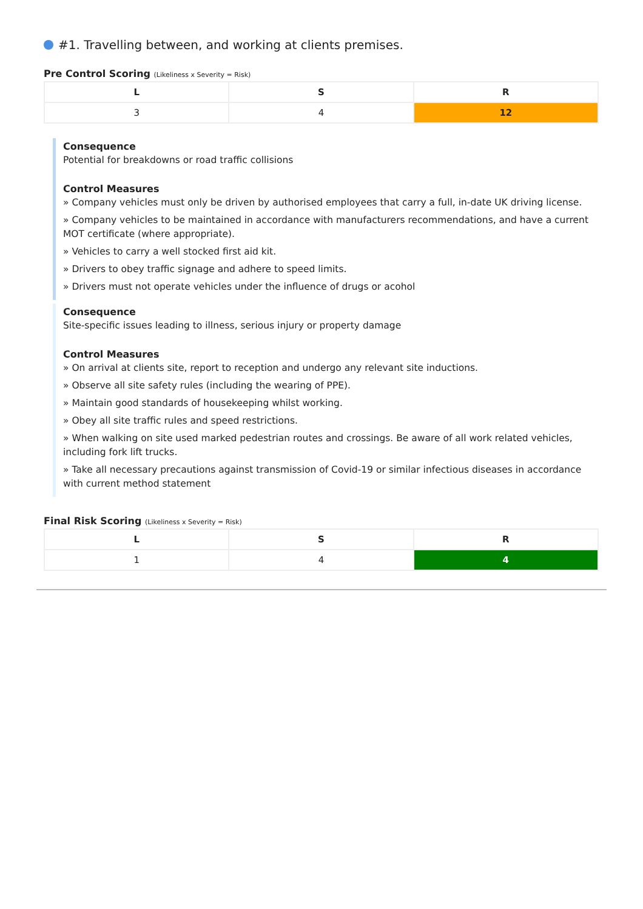#1. Travelling between, and working at clients premises.
Pre Control Scoring (Likeliness x Severity = Risk)
| L | S | R |
| --- | --- | --- |
| 3 | 4 | 12 |
Consequence
Potential for breakdowns or road traffic collisions
Control Measures
» Company vehicles must only be driven by authorised employees that carry a full, in-date UK driving license.
» Company vehicles to be maintained in accordance with manufacturers recommendations, and have a current MOT certificate (where appropriate).
» Vehicles to carry a well stocked first aid kit.
» Drivers to obey traffic signage and adhere to speed limits.
» Drivers must not operate vehicles under the influence of drugs or acohol
Consequence
Site-specific issues leading to illness, serious injury or property damage
Control Measures
» On arrival at clients site, report to reception and undergo any relevant site inductions.
» Observe all site safety rules (including the wearing of PPE).
» Maintain good standards of housekeeping whilst working.
» Obey all site traffic rules and speed restrictions.
» When walking on site used marked pedestrian routes and crossings. Be aware of all work related vehicles, including fork lift trucks.
» Take all necessary precautions against transmission of Covid-19 or similar infectious diseases in accordance with current method statement
Final Risk Scoring (Likeliness x Severity = Risk)
| L | S | R |
| --- | --- | --- |
| 1 | 4 | 4 |